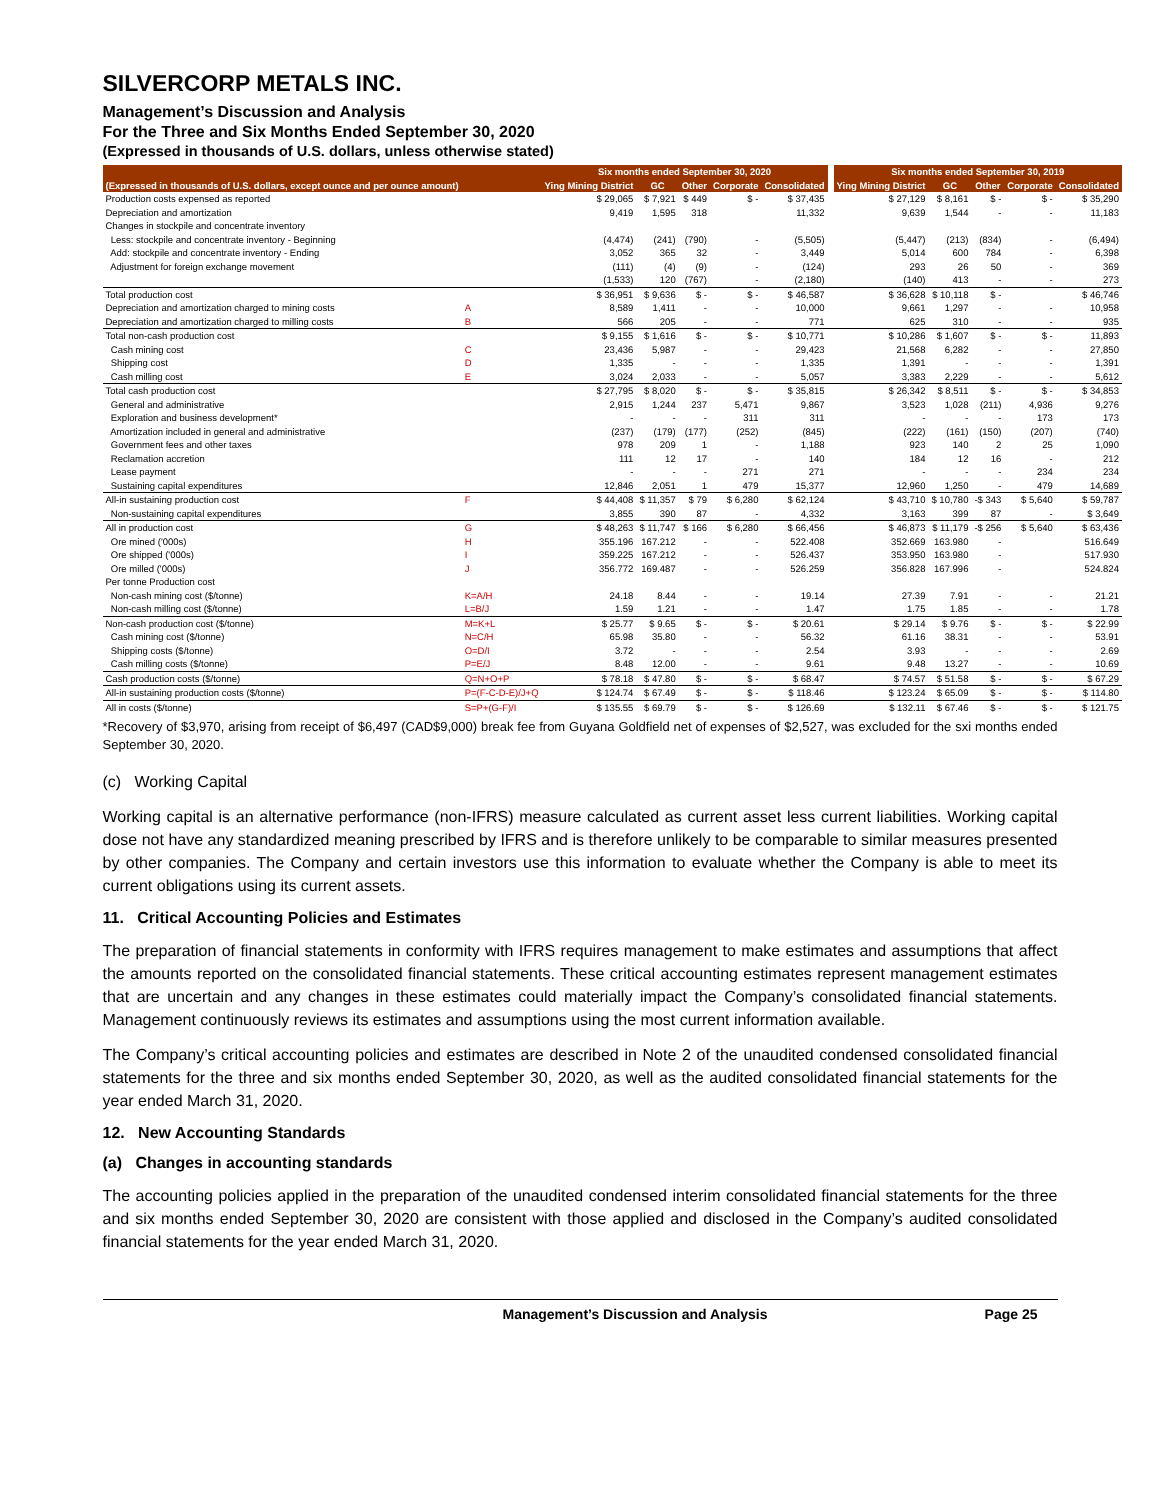SILVERCORP METALS INC.
Management’s Discussion and Analysis
For the Three and Six Months Ended September 30, 2020
(Expressed in thousands of U.S. dollars, unless otherwise stated)
| | | Six months ended September 30, 2020 | | | | | | Six months ended September 30, 2019 | | | | |
| --- | --- | --- | --- | --- | --- | --- | --- | --- | --- | --- | --- | --- |
| (Expressed in thousands of U.S. dollars, except ounce and per ounce amount) | | Ying Mining District | GC | Other | Corporate | Consolidated | | Ying Mining District | GC | Other | Corporate | Consolidated |
| Production costs expensed as reported | | $ 29,065 | $ 7,921 | $ 449 | $ - | $ 37,435 | | $ 27,129 | $ 8,161 | $ - | $ - | $ 35,290 |
| Depreciation and amortization | | 9,419 | 1,595 | 318 | | 11,332 | | 9,639 | 1,544 | - | - | 11,183 |
| Changes in stockpile and concentrate inventory | | | | | | | | | | | | |
| Less: stockpile and concentrate inventory - Beginning | | (4,474) | (241) | (790) | - | (5,505) | | (5,447) | (213) | (834) | - | (6,494) |
| Add: stockpile and concentrate inventory - Ending | | 3,052 | 365 | 32 | - | 3,449 | | 5,014 | 600 | 784 | - | 6,398 |
| Adjustment for foreign exchange movement | | (111) | (4) | (9) | - | (124) | | 293 | 26 | 50 | - | 369 |
| | | (1,533) | 120 | (767) | - | (2,180) | | (140) | 413 | - | - | 273 |
| Total production cost | | $ 36,951 | $ 9,636 | $ - | $ - | $ 46,587 | | $ 36,628 | $ 10,118 | $ - | | $ 46,746 |
| Depreciation and amortization charged to mining costs | A | 8,589 | 1,411 | - | - | 10,000 | | 9,661 | 1,297 | - | - | 10,958 |
| Depreciation and amortization charged to milling costs | B | 566 | 205 | - | - | 771 | | 625 | 310 | - | - | 935 |
| Total non-cash production cost | | $ 9,155 | $ 1,616 | $ - | $ - | $ 10,771 | | $ 10,286 | $ 1,607 | $ - | $ - | 11,893 |
| Cash mining cost | C | 23,436 | 5,987 | - | - | 29,423 | | 21,568 | 6,282 | - | - | 27,850 |
| Shipping cost | D | 1,335 | - | - | - | 1,335 | | 1,391 | - | - | - | 1,391 |
| Cash milling cost | E | 3,024 | 2,033 | - | - | 5,057 | | 3,383 | 2,229 | - | - | 5,612 |
| Total cash production cost | | $ 27,795 | $ 8,020 | $ - | $ - | $ 35,815 | | $ 26,342 | $ 8,511 | $ - | $ - | $ 34,853 |
| General and administrative | | 2,915 | 1,244 | 237 | 5,471 | 9,867 | | 3,523 | 1,028 | (211) | 4,936 | 9,276 |
| Exploration and business development* | | - | - | - | 311 | 311 | | - | - | - | 173 | 173 |
| Amortization included in general and administrative | | (237) | (179) | (177) | (252) | (845) | | (222) | (161) | (150) | (207) | (740) |
| Government fees and other taxes | | 978 | 209 | 1 | - | 1,188 | | 923 | 140 | 2 | 25 | 1,090 |
| Reclamation accretion | | 111 | 12 | 17 | - | 140 | | 184 | 12 | 16 | - | 212 |
| Lease payment | | - | - | - | 271 | 271 | | - | - | - | 234 | 234 |
| Sustaining capital expenditures | | 12,846 | 2,051 | 1 | 479 | 15,377 | | 12,960 | 1,250 | - | 479 | 14,689 |
| All-in sustaining production cost | F | $ 44,408 | $ 11,357 | $ 79 | $ 6,280 | $ 62,124 | | $ 43,710 | $ 10,780 | -$ 343 | $ 5,640 | $ 59,787 |
| Non-sustaining capital expenditures | | 3,855 | 390 | 87 | - | 4,332 | | 3,163 | 399 | 87 | - | $ 3,649 |
| All in production cost | G | $ 48,263 | $ 11,747 | $ 166 | $ 6,280 | $ 66,456 | | $ 46,873 | $ 11,179 | -$ 256 | $ 5,640 | $ 63,436 |
| Ore mined ('000s) | H | 355.196 | 167.212 | - | - | 522.408 | | 352.669 | 163.980 | - | | 516.649 |
| Ore shipped ('000s) | I | 359.225 | 167.212 | - | - | 526.437 | | 353.950 | 163.980 | - | | 517.930 |
| Ore milled ('000s) | J | 356.772 | 169.487 | - | - | 526.259 | | 356.828 | 167.996 | - | | 524.824 |
| Per tonne Production cost | | | | | | | | | | | | |
| Non-cash mining cost ($/tonne) | K=A/H | 24.18 | 8.44 | - | - | 19.14 | | 27.39 | 7.91 | - | - | 21.21 |
| Non-cash milling cost ($/tonne) | L=B/J | 1.59 | 1.21 | - | - | 1.47 | | 1.75 | 1.85 | - | - | 1.78 |
| Non-cash production cost ($/tonne) | M=K+L | $ 25.77 | $ 9.65 | $ - | $ - | $ 20.61 | | $ 29.14 | $ 9.76 | $ - | $ - | $ 22.99 |
| Cash mining cost ($/tonne) | N=C/H | 65.98 | 35.80 | - | - | 56.32 | | 61.16 | 38.31 | - | - | 53.91 |
| Shipping costs ($/tonne) | O=D/I | 3.72 | - | - | - | 2.54 | | 3.93 | - | - | - | 2.69 |
| Cash milling costs ($/tonne) | P=E/J | 8.48 | 12.00 | - | - | 9.61 | | 9.48 | 13.27 | - | - | 10.69 |
| Cash production costs ($/tonne) | Q=N+O+P | $ 78.18 | $ 47.80 | $ - | $ - | $ 68.47 | | $ 74.57 | $ 51.58 | $ - | $ - | $ 67.29 |
| All-in sustaining production costs ($/tonne) | P=(F-C-D-E)/J+Q | $ 124.74 | $ 67.49 | $ - | $ - | $ 118.46 | | $ 123.24 | $ 65.09 | $ - | $ - | $ 114.80 |
| All in costs ($/tonne) | S=P+(G-F)/I | $ 135.55 | $ 69.79 | $ - | $ - | $ 126.69 | | $ 132.11 | $ 67.46 | $ - | $ - | $ 121.75 |
*Recovery of $3,970, arising from receipt of $6,497 (CAD$9,000) break fee from Guyana Goldfield net of expenses of $2,527, was excluded for the sxi months ended September 30, 2020.
(c) Working Capital
Working capital is an alternative performance (non-IFRS) measure calculated as current asset less current liabilities. Working capital dose not have any standardized meaning prescribed by IFRS and is therefore unlikely to be comparable to similar measures presented by other companies. The Company and certain investors use this information to evaluate whether the Company is able to meet its current obligations using its current assets.
11. Critical Accounting Policies and Estimates
The preparation of financial statements in conformity with IFRS requires management to make estimates and assumptions that affect the amounts reported on the consolidated financial statements. These critical accounting estimates represent management estimates that are uncertain and any changes in these estimates could materially impact the Company’s consolidated financial statements. Management continuously reviews its estimates and assumptions using the most current information available.
The Company’s critical accounting policies and estimates are described in Note 2 of the unaudited condensed consolidated financial statements for the three and six months ended September 30, 2020, as well as the audited consolidated financial statements for the year ended March 31, 2020.
12. New Accounting Standards
(a) Changes in accounting standards
The accounting policies applied in the preparation of the unaudited condensed interim consolidated financial statements for the three and six months ended September 30, 2020 are consistent with those applied and disclosed in the Company’s audited consolidated financial statements for the year ended March 31, 2020.
Management’s Discussion and Analysis Page 25